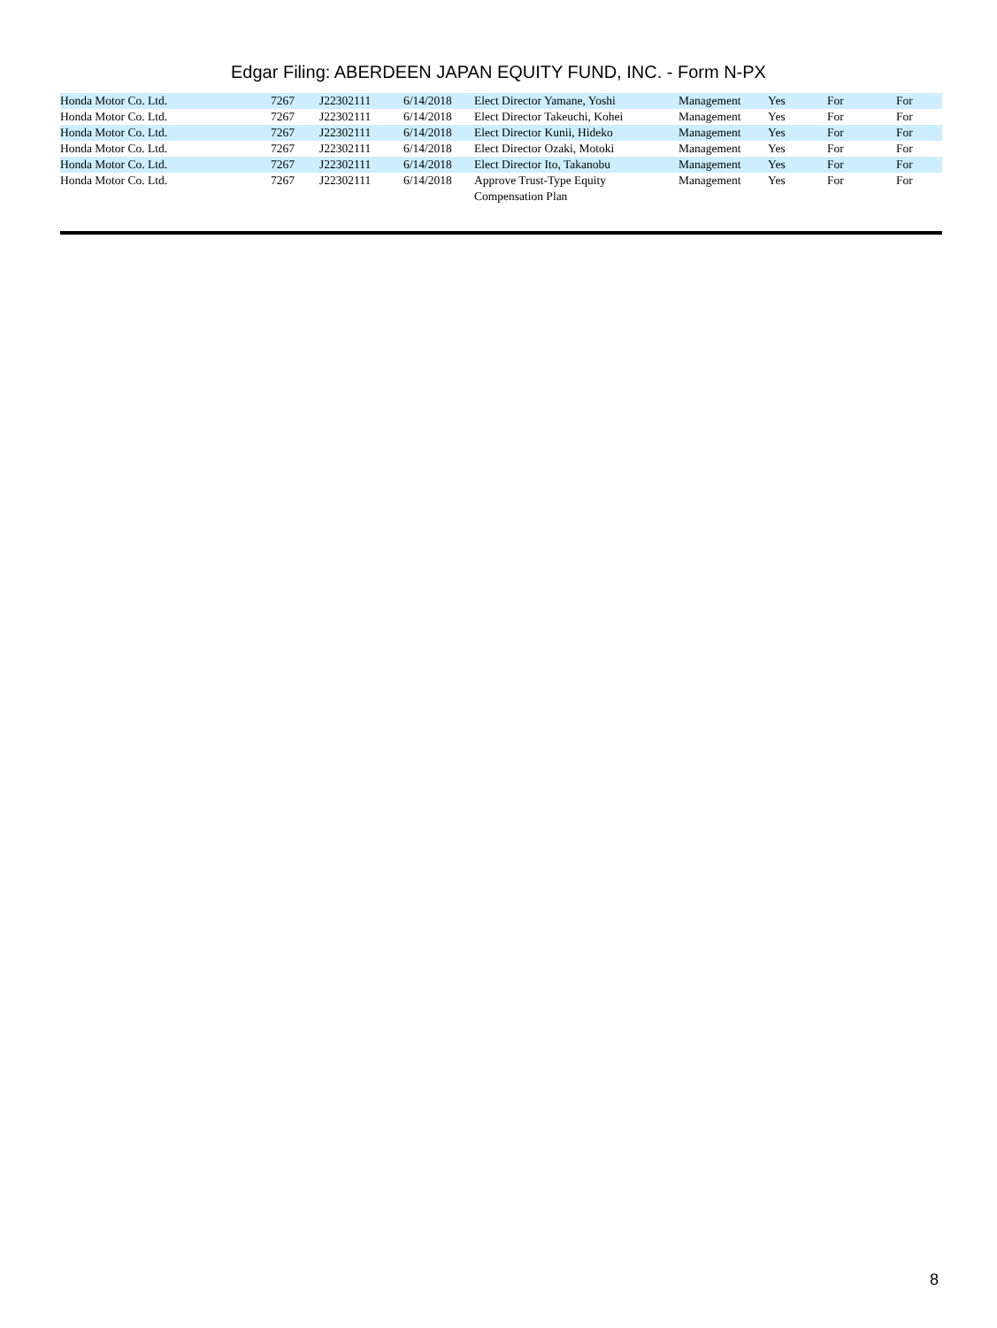Edgar Filing: ABERDEEN JAPAN EQUITY FUND, INC. - Form N-PX
| Honda Motor Co. Ltd. | 7267 | J22302111 | 6/14/2018 | Elect Director Yamane, Yoshi | Management | Yes | For | For |
| Honda Motor Co. Ltd. | 7267 | J22302111 | 6/14/2018 | Elect Director Takeuchi, Kohei | Management | Yes | For | For |
| Honda Motor Co. Ltd. | 7267 | J22302111 | 6/14/2018 | Elect Director Kunii, Hideko | Management | Yes | For | For |
| Honda Motor Co. Ltd. | 7267 | J22302111 | 6/14/2018 | Elect Director Ozaki, Motoki | Management | Yes | For | For |
| Honda Motor Co. Ltd. | 7267 | J22302111 | 6/14/2018 | Elect Director Ito, Takanobu | Management | Yes | For | For |
| Honda Motor Co. Ltd. | 7267 | J22302111 | 6/14/2018 | Approve Trust-Type Equity Compensation Plan | Management | Yes | For | For |
8